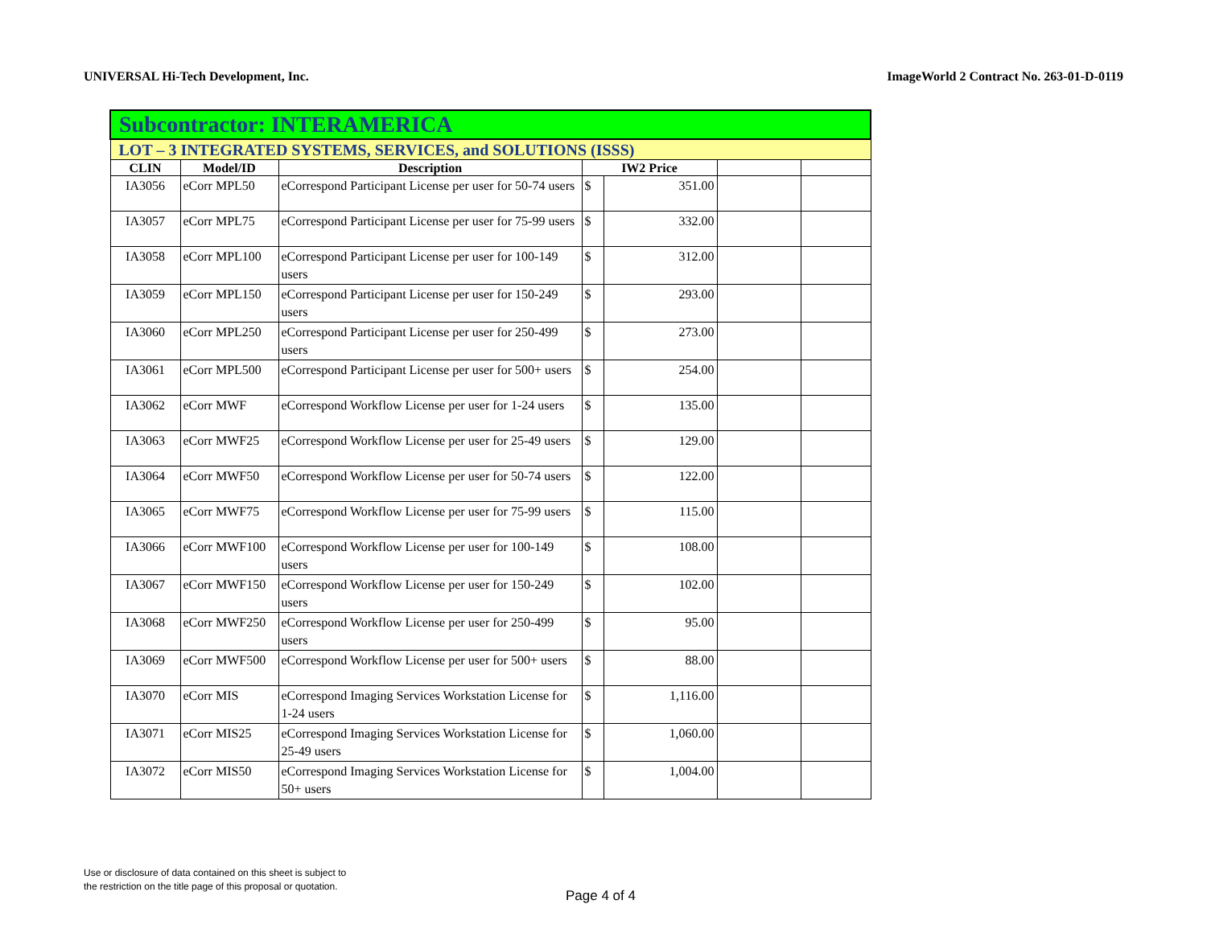UNIVERSAL Hi-Tech Development, Inc. ImageWorld 2 Contract No. 263-01-D-0119
| Subcontractor: INTERAMERICA | | | | | | |
| --- | --- | --- | --- | --- | --- | --- |
| LOT – 3 INTEGRATED SYSTEMS, SERVICES, and SOLUTIONS (ISSS) | | | | | | |
| CLIN | Model/ID | Description | IW2 Price | | | |
| IA3056 | eCorr MPL50 | eCorrespond Participant License per user for 50-74 users | $ | 351.00 | | |
| IA3057 | eCorr MPL75 | eCorrespond Participant License per user for 75-99 users | $ | 332.00 | | |
| IA3058 | eCorr MPL100 | eCorrespond Participant License per user for 100-149 users | $ | 312.00 | | |
| IA3059 | eCorr MPL150 | eCorrespond Participant License per user for 150-249 users | $ | 293.00 | | |
| IA3060 | eCorr MPL250 | eCorrespond Participant License per user for 250-499 users | $ | 273.00 | | |
| IA3061 | eCorr MPL500 | eCorrespond Participant License per user for 500+ users | $ | 254.00 | | |
| IA3062 | eCorr MWF | eCorrespond Workflow License per user for 1-24 users | $ | 135.00 | | |
| IA3063 | eCorr MWF25 | eCorrespond Workflow License per user for 25-49 users | $ | 129.00 | | |
| IA3064 | eCorr MWF50 | eCorrespond Workflow License per user for 50-74 users | $ | 122.00 | | |
| IA3065 | eCorr MWF75 | eCorrespond Workflow License per user for 75-99 users | $ | 115.00 | | |
| IA3066 | eCorr MWF100 | eCorrespond Workflow License per user for 100-149 users | $ | 108.00 | | |
| IA3067 | eCorr MWF150 | eCorrespond Workflow License per user for 150-249 users | $ | 102.00 | | |
| IA3068 | eCorr MWF250 | eCorrespond Workflow License per user for 250-499 users | $ | 95.00 | | |
| IA3069 | eCorr MWF500 | eCorrespond Workflow License per user for 500+ users | $ | 88.00 | | |
| IA3070 | eCorr MIS | eCorrespond Imaging Services Workstation License for 1-24 users | $ | 1,116.00 | | |
| IA3071 | eCorr MIS25 | eCorrespond Imaging Services Workstation License for 25-49 users | $ | 1,060.00 | | |
| IA3072 | eCorr MIS50 | eCorrespond Imaging Services Workstation License for 50+ users | $ | 1,004.00 | | |
Use or disclosure of data contained on this sheet is subject to
the restriction on the title page of this proposal or quotation.
Page 4 of 4